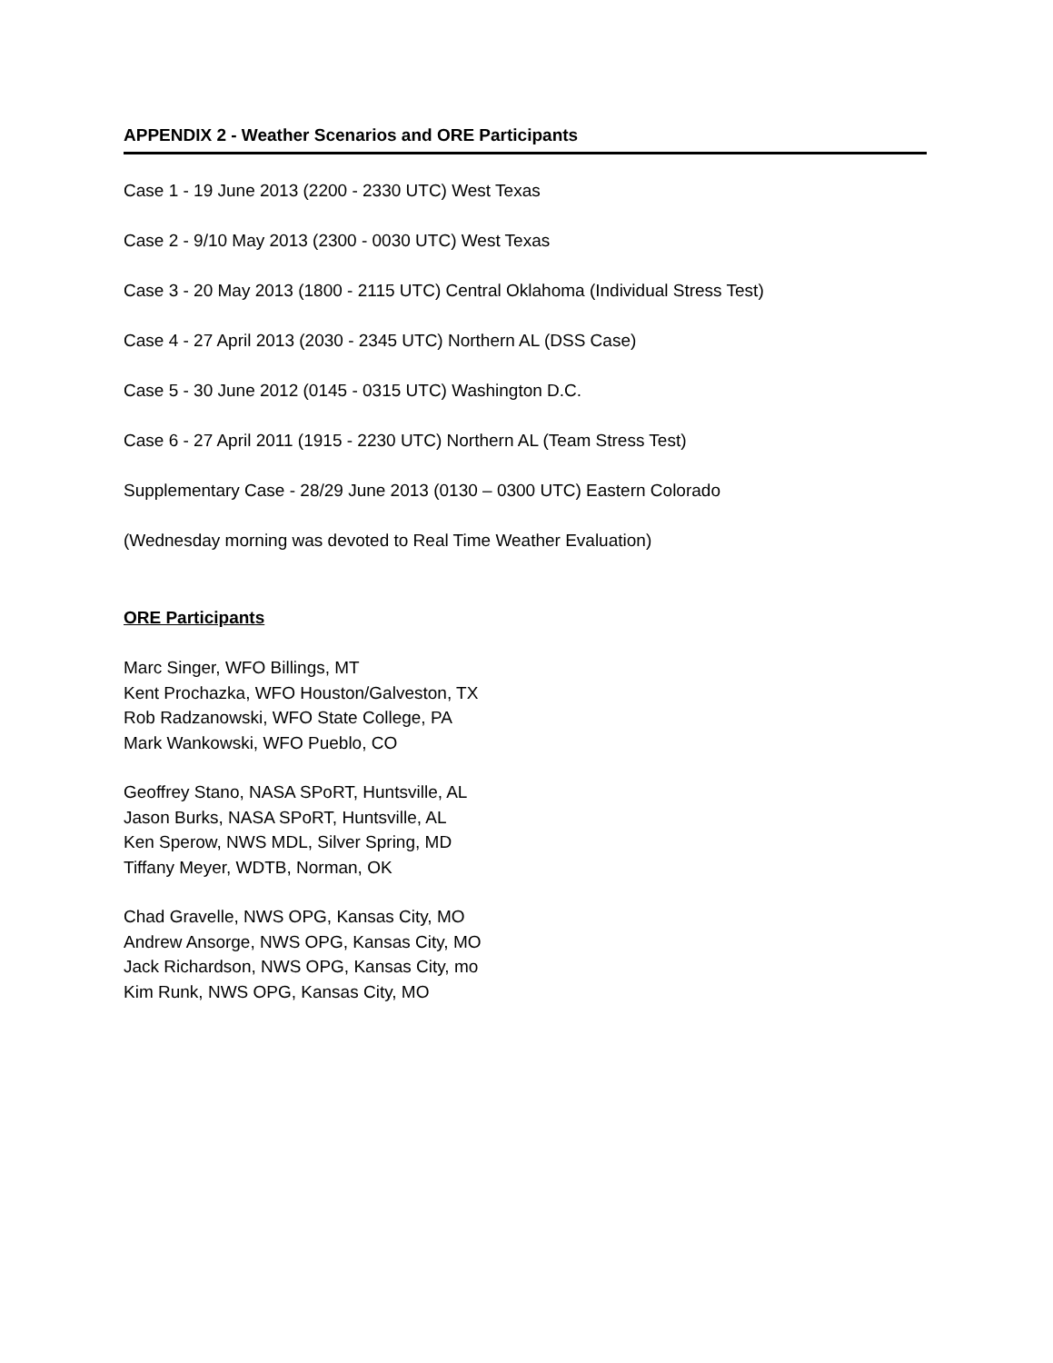APPENDIX 2 - Weather Scenarios and ORE Participants
Case 1 - 19 June 2013 (2200 - 2330 UTC) West Texas
Case 2 - 9/10 May 2013 (2300 - 0030 UTC) West Texas
Case 3 - 20 May 2013 (1800 - 2115 UTC) Central Oklahoma (Individual Stress Test)
Case 4 - 27 April 2013 (2030 - 2345 UTC) Northern AL (DSS Case)
Case 5 - 30 June 2012 (0145 - 0315 UTC) Washington D.C.
Case 6 - 27 April 2011 (1915 - 2230 UTC) Northern AL (Team Stress Test)
Supplementary Case - 28/29 June 2013 (0130 – 0300 UTC) Eastern Colorado
(Wednesday morning was devoted to Real Time Weather Evaluation)
ORE Participants
Marc Singer, WFO Billings, MT
Kent Prochazka, WFO Houston/Galveston, TX
Rob Radzanowski, WFO State College, PA
Mark Wankowski, WFO Pueblo, CO
Geoffrey Stano, NASA SPoRT, Huntsville, AL
Jason Burks, NASA SPoRT, Huntsville, AL
Ken Sperow, NWS MDL, Silver Spring, MD
Tiffany Meyer, WDTB, Norman, OK
Chad Gravelle, NWS OPG, Kansas City, MO
Andrew Ansorge, NWS OPG, Kansas City, MO
Jack Richardson, NWS OPG, Kansas City, mo
Kim Runk, NWS OPG, Kansas City, MO